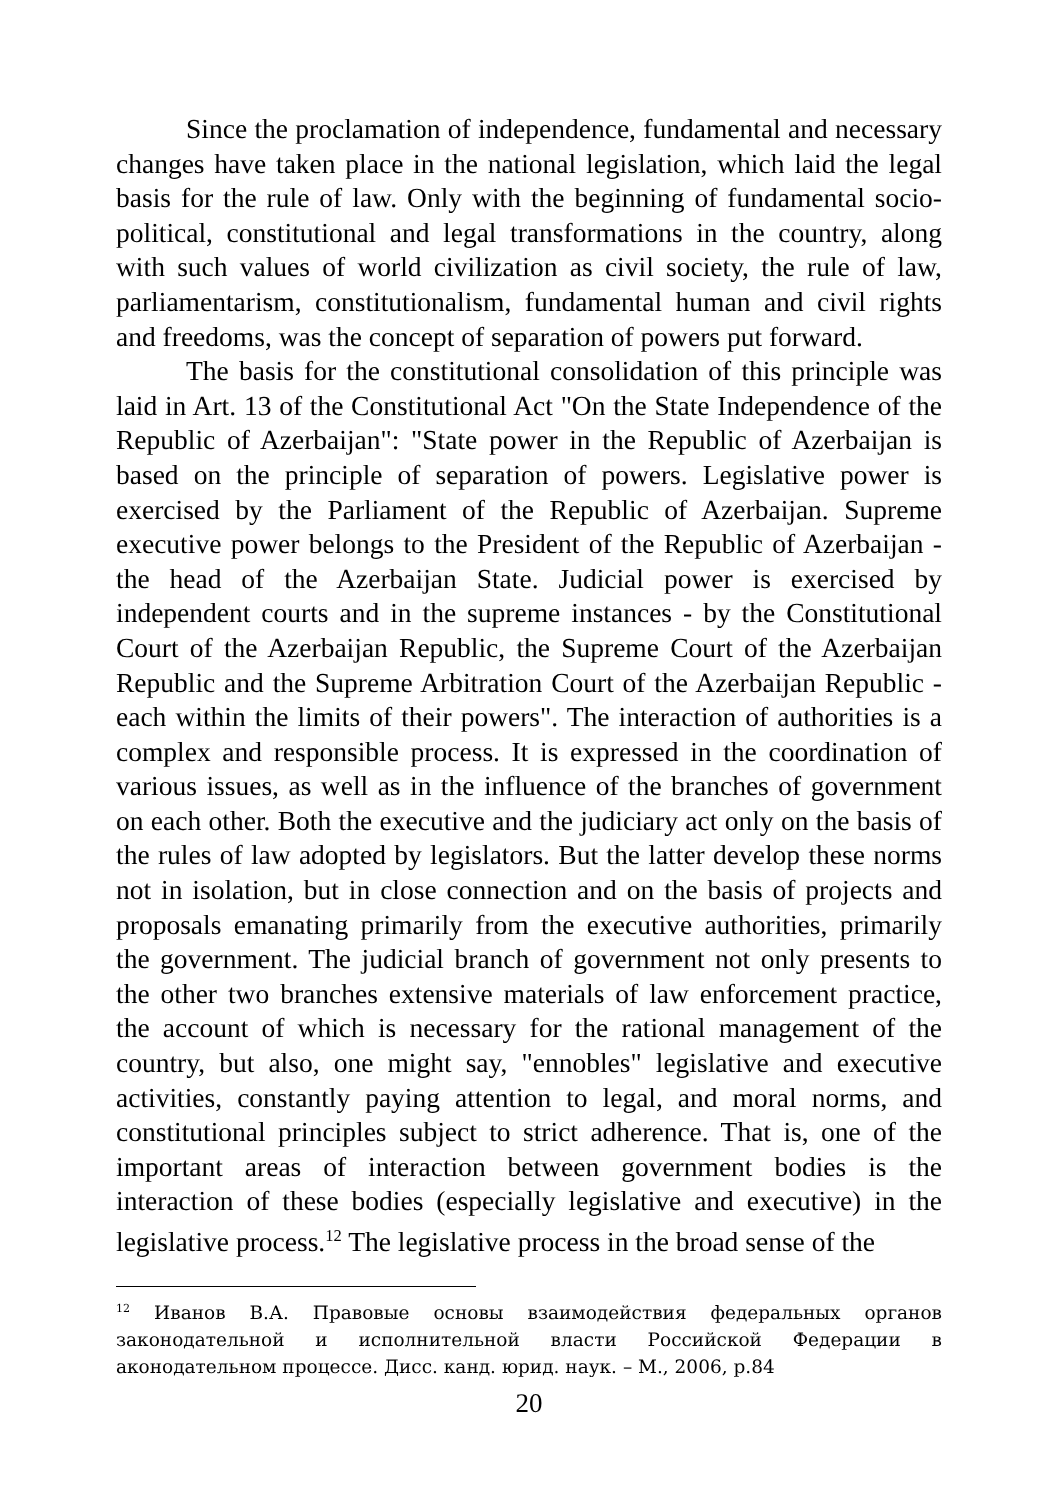Since the proclamation of independence, fundamental and necessary changes have taken place in the national legislation, which laid the legal basis for the rule of law. Only with the beginning of fundamental socio-political, constitutional and legal transformations in the country, along with such values of world civilization as civil society, the rule of law, parliamentarism, constitutionalism, fundamental human and civil rights and freedoms, was the concept of separation of powers put forward.
The basis for the constitutional consolidation of this principle was laid in Art. 13 of the Constitutional Act "On the State Independence of the Republic of Azerbaijan": "State power in the Republic of Azerbaijan is based on the principle of separation of powers. Legislative power is exercised by the Parliament of the Republic of Azerbaijan. Supreme executive power belongs to the President of the Republic of Azerbaijan - the head of the Azerbaijan State. Judicial power is exercised by independent courts and in the supreme instances - by the Constitutional Court of the Azerbaijan Republic, the Supreme Court of the Azerbaijan Republic and the Supreme Arbitration Court of the Azerbaijan Republic - each within the limits of their powers". The interaction of authorities is a complex and responsible process. It is expressed in the coordination of various issues, as well as in the influence of the branches of government on each other. Both the executive and the judiciary act only on the basis of the rules of law adopted by legislators. But the latter develop these norms not in isolation, but in close connection and on the basis of projects and proposals emanating primarily from the executive authorities, primarily the government. The judicial branch of government not only presents to the other two branches extensive materials of law enforcement practice, the account of which is necessary for the rational management of the country, but also, one might say, "ennobles" legislative and executive activities, constantly paying attention to legal, and moral norms, and constitutional principles subject to strict adherence. That is, one of the important areas of interaction between government bodies is the interaction of these bodies (especially legislative and executive) in the legislative process.<sup>12</sup> The legislative process in the broad sense of the
<sup>12</sup> Иванов В.А. Правовые основы взаимодействия федеральных органов законодательной и исполнительной власти Российской Федерации в аконодательном процессе. Дисс. канд. юрид. наук. – М., 2006, p.84
20